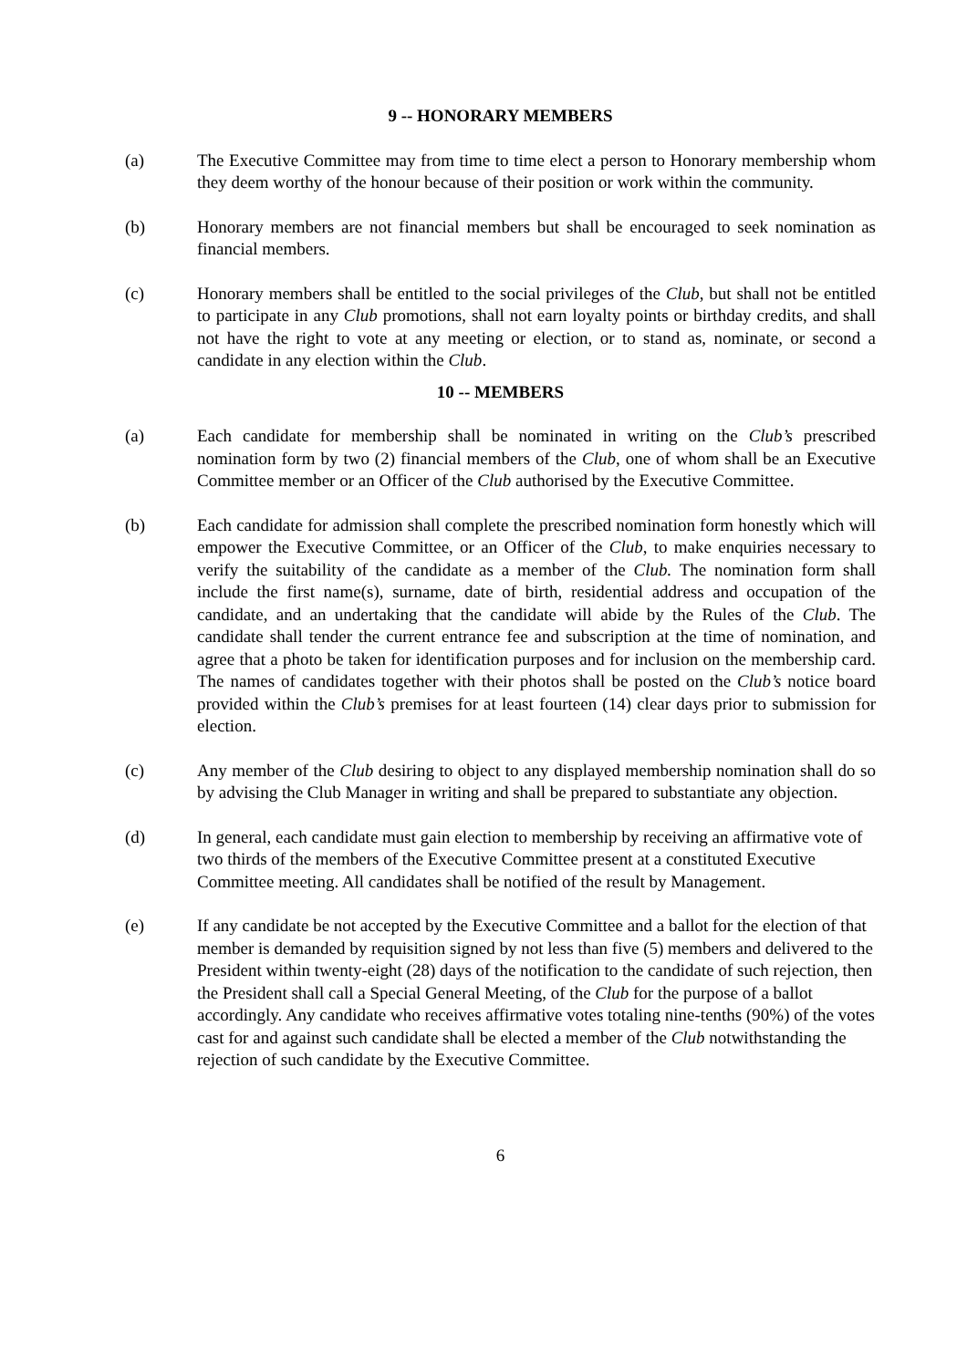9 -- HONORARY MEMBERS
(a) The Executive Committee may from time to time elect a person to Honorary membership whom they deem worthy of the honour because of their position or work within the community.
(b) Honorary members are not financial members but shall be encouraged to seek nomination as financial members.
(c) Honorary members shall be entitled to the social privileges of the Club, but shall not be entitled to participate in any Club promotions, shall not earn loyalty points or birthday credits, and shall not have the right to vote at any meeting or election, or to stand as, nominate, or second a candidate in any election within the Club.
10 -- MEMBERS
(a) Each candidate for membership shall be nominated in writing on the Club’s prescribed nomination form by two (2) financial members of the Club, one of whom shall be an Executive Committee member or an Officer of the Club authorised by the Executive Committee.
(b) Each candidate for admission shall complete the prescribed nomination form honestly which will empower the Executive Committee, or an Officer of the Club, to make enquiries necessary to verify the suitability of the candidate as a member of the Club. The nomination form shall include the first name(s), surname, date of birth, residential address and occupation of the candidate, and an undertaking that the candidate will abide by the Rules of the Club. The candidate shall tender the current entrance fee and subscription at the time of nomination, and agree that a photo be taken for identification purposes and for inclusion on the membership card. The names of candidates together with their photos shall be posted on the Club’s notice board provided within the Club’s premises for at least fourteen (14) clear days prior to submission for election.
(c) Any member of the Club desiring to object to any displayed membership nomination shall do so by advising the Club Manager in writing and shall be prepared to substantiate any objection.
(d) In general, each candidate must gain election to membership by receiving an affirmative vote of two thirds of the members of the Executive Committee present at a constituted Executive Committee meeting. All candidates shall be notified of the result by Management.
(e) If any candidate be not accepted by the Executive Committee and a ballot for the election of that member is demanded by requisition signed by not less than five (5) members and delivered to the President within twenty-eight (28) days of the notification to the candidate of such rejection, then the President shall call a Special General Meeting, of the Club for the purpose of a ballot accordingly. Any candidate who receives affirmative votes totaling nine-tenths (90%) of the votes cast for and against such candidate shall be elected a member of the Club notwithstanding the rejection of such candidate by the Executive Committee.
6